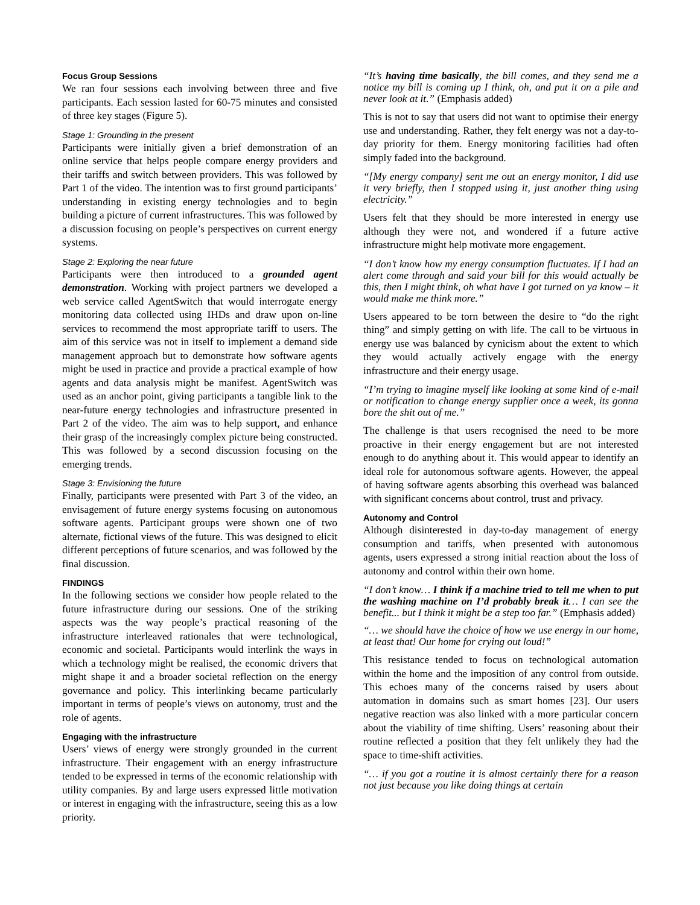Focus Group Sessions
We ran four sessions each involving between three and five participants. Each session lasted for 60-75 minutes and consisted of three key stages (Figure 5).
Stage 1: Grounding in the present
Participants were initially given a brief demonstration of an online service that helps people compare energy providers and their tariffs and switch between providers. This was followed by Part 1 of the video. The intention was to first ground participants’ understanding in existing energy technologies and to begin building a picture of current infrastructures. This was followed by a discussion focusing on people’s perspectives on current energy systems.
Stage 2: Exploring the near future
Participants were then introduced to a grounded agent demonstration. Working with project partners we developed a web service called AgentSwitch that would interrogate energy monitoring data collected using IHDs and draw upon on-line services to recommend the most appropriate tariff to users. The aim of this service was not in itself to implement a demand side management approach but to demonstrate how software agents might be used in practice and provide a practical example of how agents and data analysis might be manifest. AgentSwitch was used as an anchor point, giving participants a tangible link to the near-future energy technologies and infrastructure presented in Part 2 of the video. The aim was to help support, and enhance their grasp of the increasingly complex picture being constructed. This was followed by a second discussion focusing on the emerging trends.
Stage 3: Envisioning the future
Finally, participants were presented with Part 3 of the video, an envisagement of future energy systems focusing on autonomous software agents. Participant groups were shown one of two alternate, fictional views of the future. This was designed to elicit different perceptions of future scenarios, and was followed by the final discussion.
FINDINGS
In the following sections we consider how people related to the future infrastructure during our sessions. One of the striking aspects was the way people’s practical reasoning of the infrastructure interleaved rationales that were technological, economic and societal. Participants would interlink the ways in which a technology might be realised, the economic drivers that might shape it and a broader societal reflection on the energy governance and policy. This interlinking became particularly important in terms of people’s views on autonomy, trust and the role of agents.
Engaging with the infrastructure
Users’ views of energy were strongly grounded in the current infrastructure. Their engagement with an energy infrastructure tended to be expressed in terms of the economic relationship with utility companies. By and large users expressed little motivation or interest in engaging with the infrastructure, seeing this as a low priority.
“It’s having time basically, the bill comes, and they send me a notice my bill is coming up I think, oh, and put it on a pile and never look at it.” (Emphasis added)
This is not to say that users did not want to optimise their energy use and understanding. Rather, they felt energy was not a day-to-day priority for them. Energy monitoring facilities had often simply faded into the background.
“[My energy company] sent me out an energy monitor, I did use it very briefly, then I stopped using it, just another thing using electricity.”
Users felt that they should be more interested in energy use although they were not, and wondered if a future active infrastructure might help motivate more engagement.
“I don’t know how my energy consumption fluctuates. If I had an alert come through and said your bill for this would actually be this, then I might think, oh what have I got turned on ya know – it would make me think more.”
Users appeared to be torn between the desire to “do the right thing” and simply getting on with life. The call to be virtuous in energy use was balanced by cynicism about the extent to which they would actually actively engage with the energy infrastructure and their energy usage.
“I’m trying to imagine myself like looking at some kind of e-mail or notification to change energy supplier once a week, its gonna bore the shit out of me.”
The challenge is that users recognised the need to be more proactive in their energy engagement but are not interested enough to do anything about it. This would appear to identify an ideal role for autonomous software agents. However, the appeal of having software agents absorbing this overhead was balanced with significant concerns about control, trust and privacy.
Autonomy and Control
Although disinterested in day-to-day management of energy consumption and tariffs, when presented with autonomous agents, users expressed a strong initial reaction about the loss of autonomy and control within their own home.
“I don’t know… I think if a machine tried to tell me when to put the washing machine on I’d probably break it… I can see the benefit... but I think it might be a step too far.” (Emphasis added)
“… we should have the choice of how we use energy in our home, at least that! Our home for crying out loud!”
This resistance tended to focus on technological automation within the home and the imposition of any control from outside. This echoes many of the concerns raised by users about automation in domains such as smart homes [23]. Our users negative reaction was also linked with a more particular concern about the viability of time shifting. Users’ reasoning about their routine reflected a position that they felt unlikely they had the space to time-shift activities.
“… if you got a routine it is almost certainly there for a reason not just because you like doing things at certain